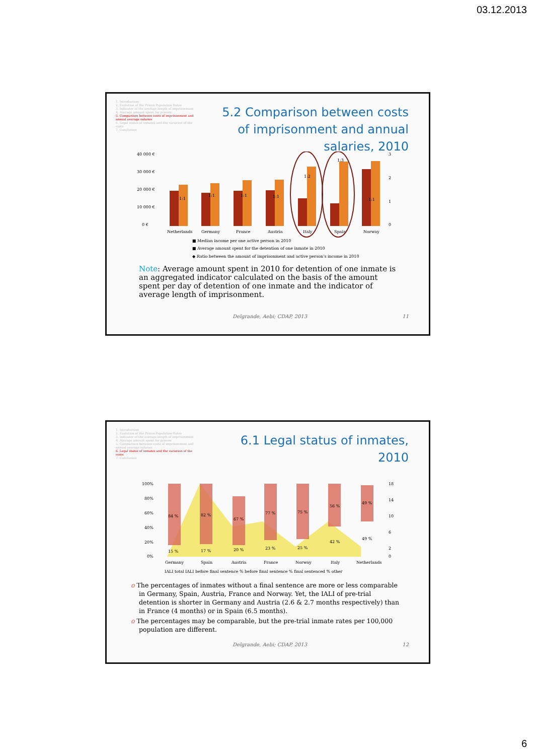03.12.2013
1. Introduction
2. Evolution of the Prison Population Rates
3. Indicator of the average length of imprisonment
4. Average amount spent for prisons
5. Comparison between costs of imprisonment and annual average salaries
6. Legal status of inmates and the variation of the costs
7. Conclusion
5.2 Comparison between costs of imprisonment and annual salaries, 2010
40 000 €
30 000 €
20 000 €
10 000 €
0 €
3
2
1
0
Netherlands
Germany
France
Austria
Italy
Spain
Norway
1:1
1:1
1:1
1:1
1:2
1:3
1:1
■ Median income per one active person in 2010
■ Average amount spent for the detention of one inmate in 2010
◆ Ratio between the amount of imprisonment and active person's income in 2010
Note: Average amount spent in 2010 for detention of one inmate is an aggregated indicator calculated on the basis of the amount spent per day of detention of one inmate and the indicator of average length of imprisonment.
Delgrande, Aebi; CDAP, 2013 11
1. Introduction
2. Evolution of the Prison Population Rates
3. Indicator of the average length of imprisonment
4. Average amount spent for prisons
5. Comparison between costs of imprisonment and annual average salaries
6. Legal status of inmates and the variation of the costs
7. Conclusion
6.1 Legal status of inmates, 2010
100%
80%
60%
40%
20%
0%
84 %
82 %
67 %
77 %
75 %
56 %
49 %
15 %
17 %
20 %
23 %
25 %
42 %
49 %
Germany
Spain
Austria
France
Norway
Italy
Netherlands
18
14
10
6
2
0
IALI total IALI before final sentence % before final sentence % final sentenced % other
o The percentages of inmates without a final sentence are more or less comparable in Germany, Spain, Austria, France and Norway. Yet, the IALI of pre-trial detention is shorter in Germany and Austria (2.6 & 2.7 months respectively) than in France (4 months) or in Spain (6.5 months).
o The percentages may be comparable, but the pre-trial inmate rates per 100,000 population are different.
Delgrande, Aebi; CDAP, 2013 12
6